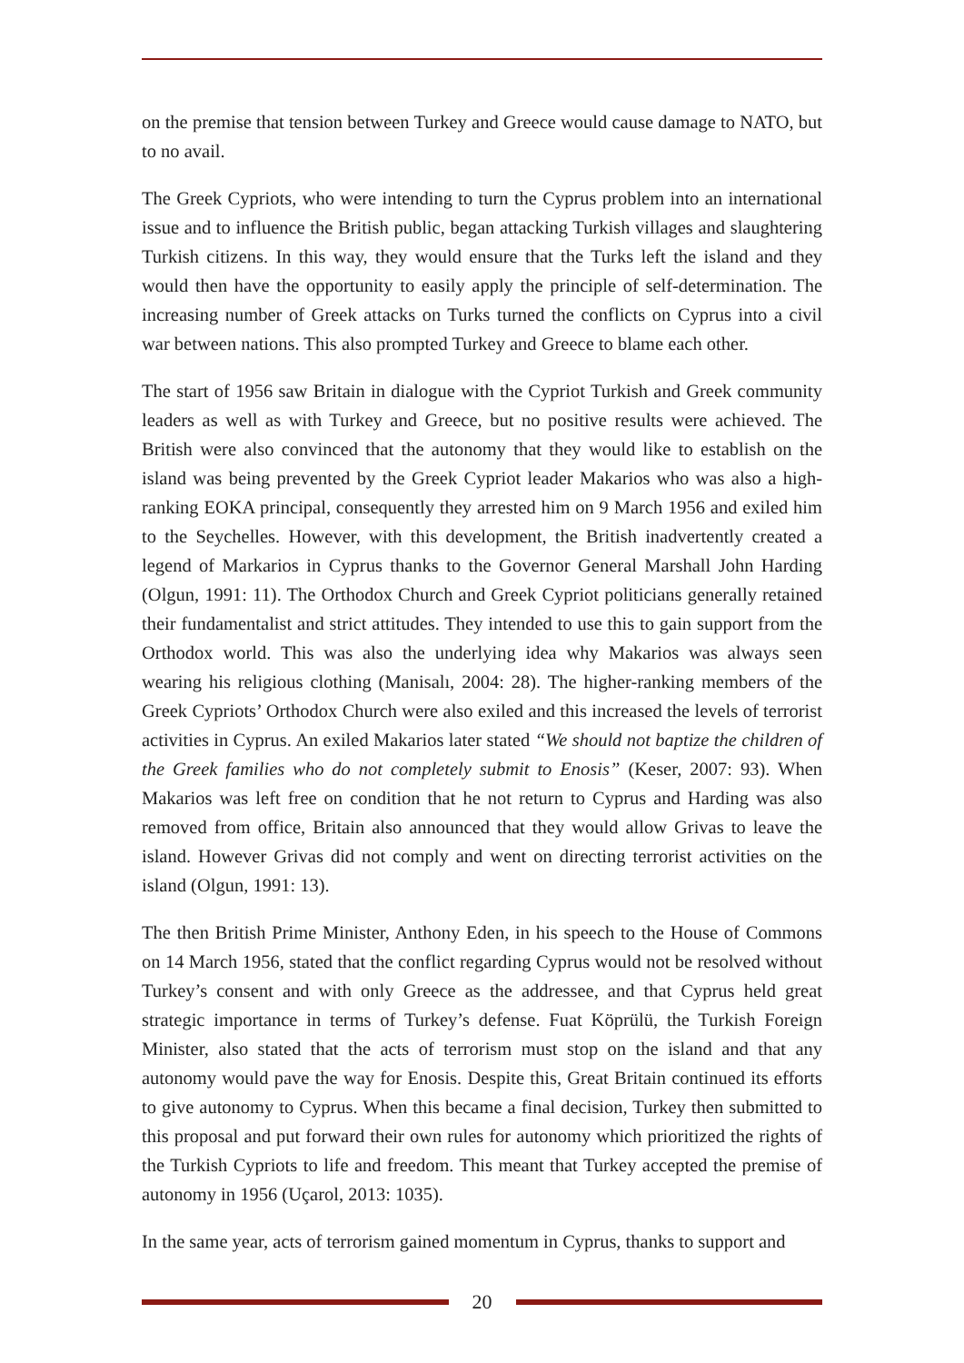on the premise that tension between Turkey and Greece would cause damage to NATO, but to no avail.
The Greek Cypriots, who were intending to turn the Cyprus problem into an international issue and to influence the British public, began attacking Turkish villages and slaughtering Turkish citizens. In this way, they would ensure that the Turks left the island and they would then have the opportunity to easily apply the principle of self-determination. The increasing number of Greek attacks on Turks turned the conflicts on Cyprus into a civil war between nations. This also prompted Turkey and Greece to blame each other.
The start of 1956 saw Britain in dialogue with the Cypriot Turkish and Greek community leaders as well as with Turkey and Greece, but no positive results were achieved. The British were also convinced that the autonomy that they would like to establish on the island was being prevented by the Greek Cypriot leader Makarios who was also a high-ranking EOKA principal, consequently they arrested him on 9 March 1956 and exiled him to the Seychelles. However, with this development, the British inadvertently created a legend of Markarios in Cyprus thanks to the Governor General Marshall John Harding (Olgun, 1991: 11). The Orthodox Church and Greek Cypriot politicians generally retained their fundamentalist and strict attitudes. They intended to use this to gain support from the Orthodox world. This was also the underlying idea why Makarios was always seen wearing his religious clothing (Manisalı, 2004: 28). The higher-ranking members of the Greek Cypriots’ Orthodox Church were also exiled and this increased the levels of terrorist activities in Cyprus. An exiled Makarios later stated “We should not baptize the children of the Greek families who do not completely submit to Enosis” (Keser, 2007: 93). When Makarios was left free on condition that he not return to Cyprus and Harding was also removed from office, Britain also announced that they would allow Grivas to leave the island. However Grivas did not comply and went on directing terrorist activities on the island (Olgun, 1991: 13).
The then British Prime Minister, Anthony Eden, in his speech to the House of Commons on 14 March 1956, stated that the conflict regarding Cyprus would not be resolved without Turkey’s consent and with only Greece as the addressee, and that Cyprus held great strategic importance in terms of Turkey’s defense. Fuat Köprülü, the Turkish Foreign Minister, also stated that the acts of terrorism must stop on the island and that any autonomy would pave the way for Enosis. Despite this, Great Britain continued its efforts to give autonomy to Cyprus. When this became a final decision, Turkey then submitted to this proposal and put forward their own rules for autonomy which prioritized the rights of the Turkish Cypriots to life and freedom. This meant that Turkey accepted the premise of autonomy in 1956 (Uçarol, 2013: 1035).
In the same year, acts of terrorism gained momentum in Cyprus, thanks to support and
20